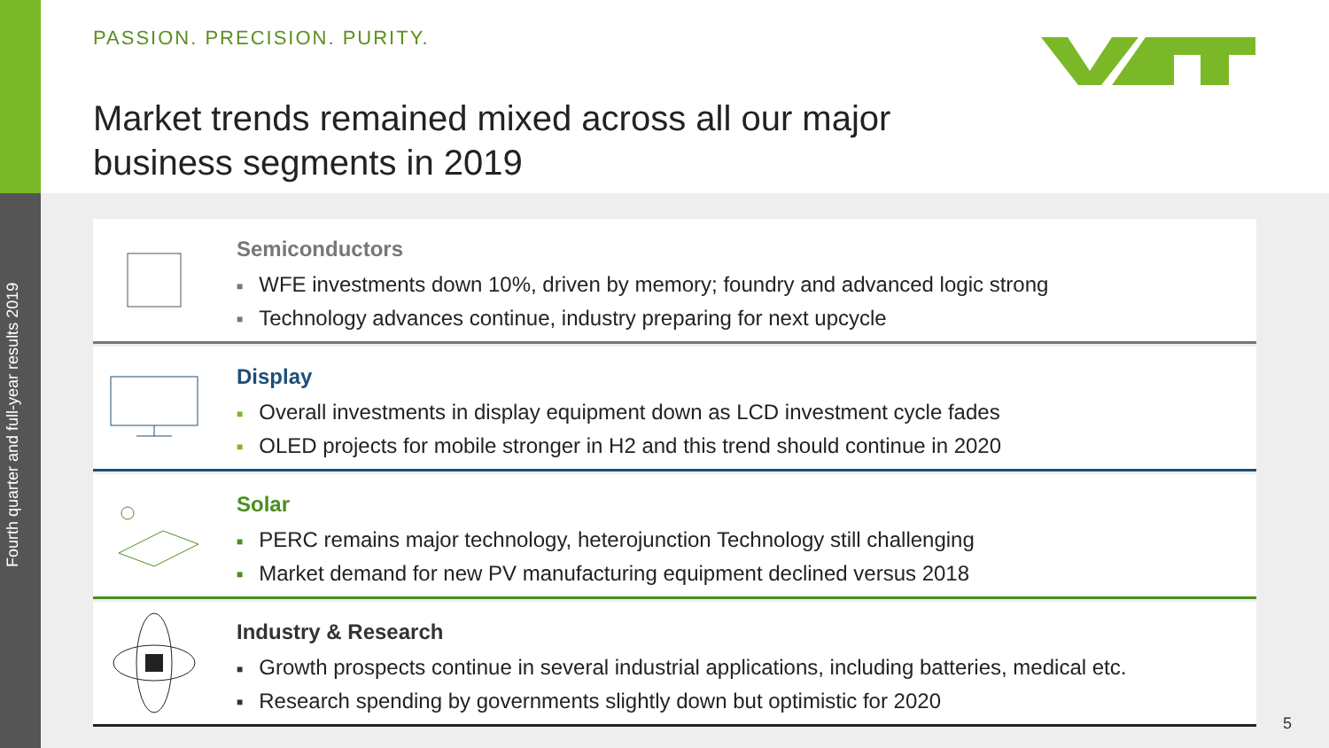Fourth quarter and full-year results 2019
PASSION. PRECISION. PURITY.
Market trends remained mixed across all our major
business segments in 2019
Semiconductors
■ WFE investments down 10%, driven by memory; foundry and advanced logic strong
■ Technology advances continue, industry preparing for next upcycle
Display
■ Overall investments in display equipment down as LCD investment cycle fades
■ OLED projects for mobile stronger in H2 and this trend should continue in 2020
Solar
■ PERC remains major technology, heterojunction Technology still challenging
■ Market demand for new PV manufacturing equipment declined versus 2018
Industry & Research
■ Growth prospects continue in several industrial applications, including batteries, medical etc.
■ Research spending by governments slightly down but optimistic for 2020
5